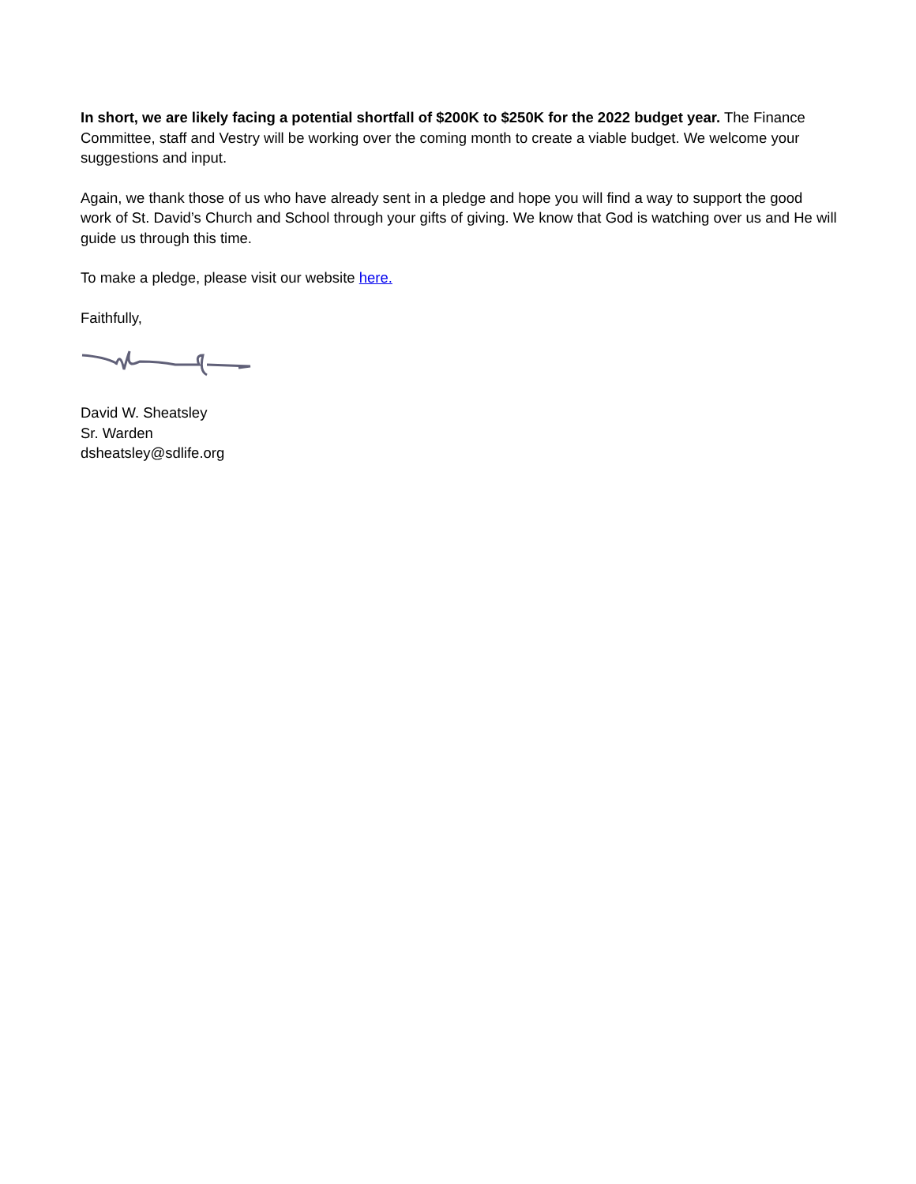In short, we are likely facing a potential shortfall of $200K to $250K for the 2022 budget year. The Finance Committee, staff and Vestry will be working over the coming month to create a viable budget. We welcome your suggestions and input.
Again, we thank those of us who have already sent in a pledge and hope you will find a way to support the good work of St. David’s Church and School through your gifts of giving. We know that God is watching over us and He will guide us through this time.
To make a pledge, please visit our website here.
Faithfully,
David W. Sheatsley
Sr. Warden
dsheatsley@sdlife.org